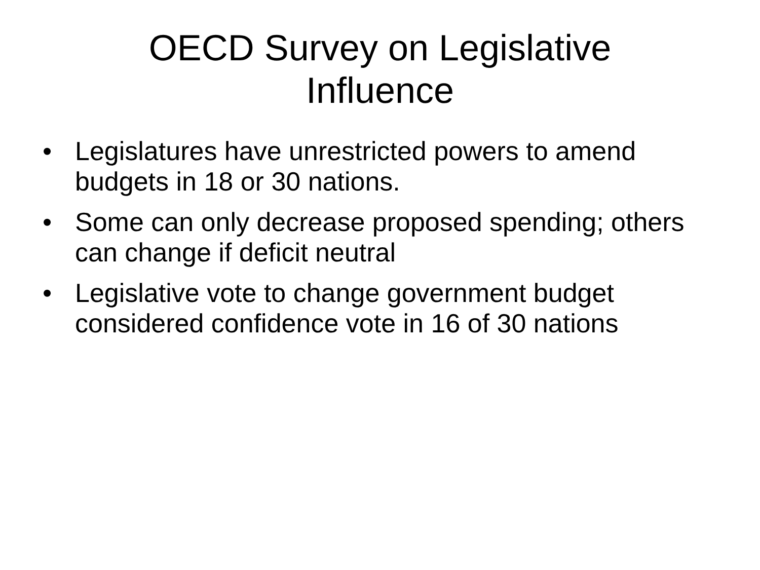OECD Survey on Legislative
Influence
• Legislatures have unrestricted powers to amend budgets in 18 or 30 nations.
• Some can only decrease proposed spending; others can change if deficit neutral
• Legislative vote to change government budget considered confidence vote in 16 of 30 nations